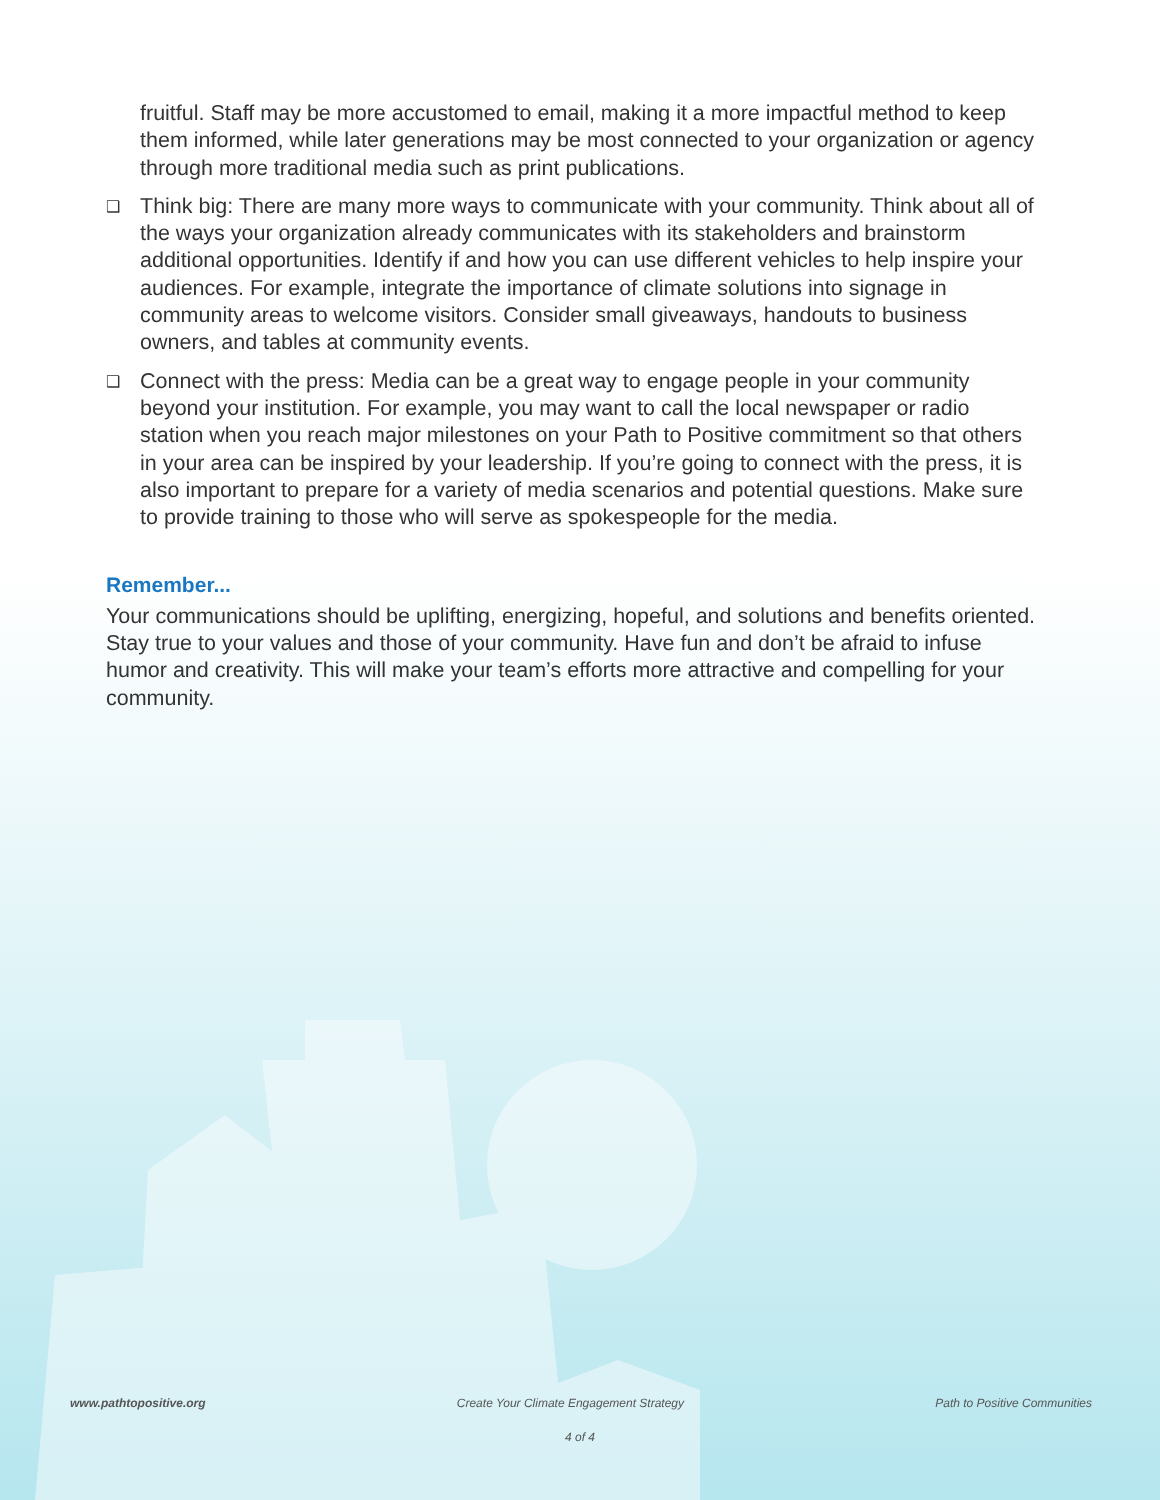fruitful. Staff may be more accustomed to email, making it a more impactful method to keep them informed, while later generations may be most connected to your organization or agency through more traditional media such as print publications.
❑
Think big: There are many more ways to communicate with your community. Think about all of the ways your organization already communicates with its stakeholders and brainstorm additional opportunities. Identify if and how you can use different vehicles to help inspire your audiences. For example, integrate the importance of climate solutions into signage in community areas to welcome visitors. Consider small giveaways, handouts to business owners, and tables at community events.
❑
Connect with the press: Media can be a great way to engage people in your community beyond your institution. For example, you may want to call the local newspaper or radio station when you reach major milestones on your Path to Positive commitment so that others in your area can be inspired by your leadership. If you’re going to connect with the press, it is also important to prepare for a variety of media scenarios and potential questions. Make sure to provide training to those who will serve as spokespeople for the media.
Remember...
Your communications should be uplifting, energizing, hopeful, and solutions and benefits oriented. Stay true to your values and those of your community. Have fun and don’t be afraid to infuse humor and creativity. This will make your team’s efforts more attractive and compelling for your community.
www.pathtopositive.org Create Your Climate Engagement Strategy Path to Positive Communities
4 of 4